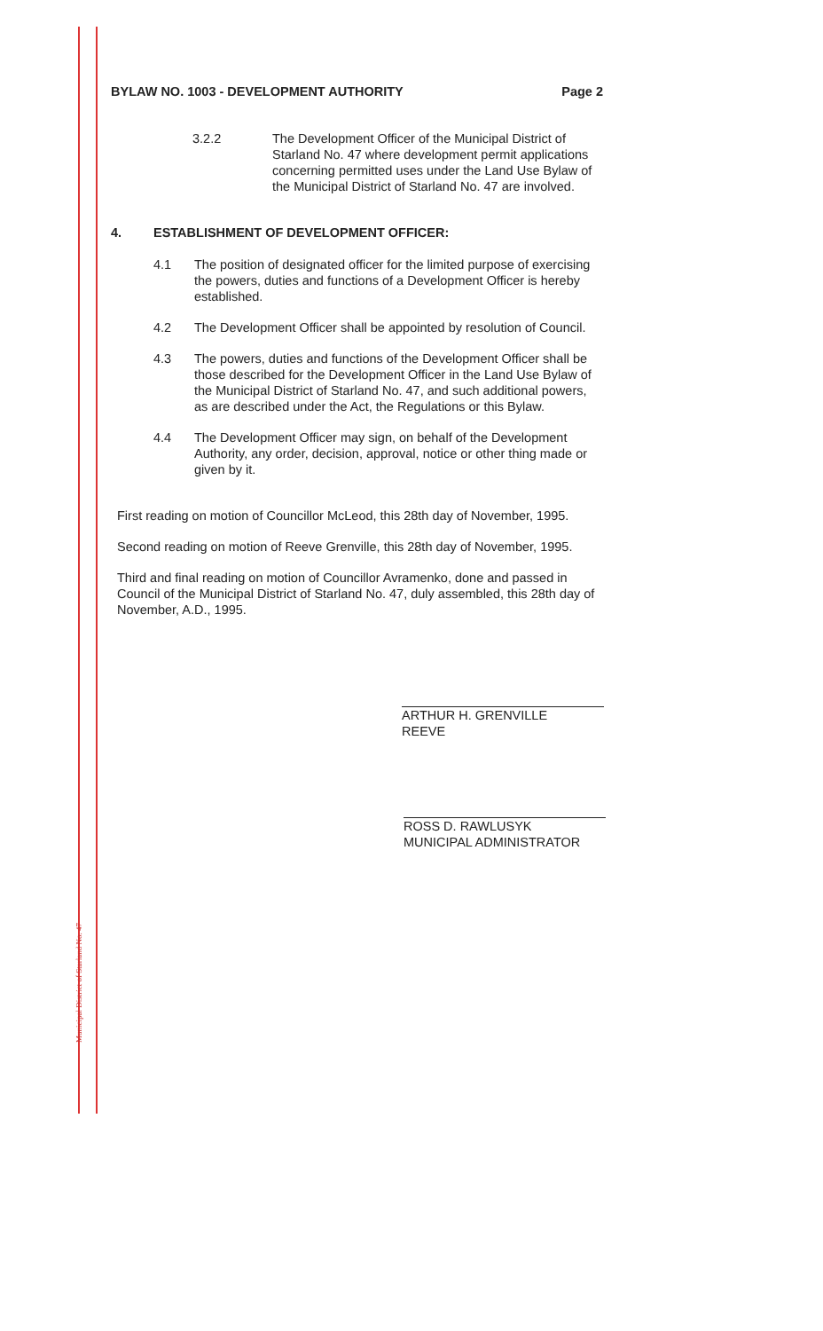Municipal District of Starland No. 47
BYLAW NO. 1003 - DEVELOPMENT AUTHORITY Page 2
3.2.2 The Development Officer of the Municipal District of Starland No. 47 where development permit applications concerning permitted uses under the Land Use Bylaw of the Municipal District of Starland No. 47 are involved.
4. ESTABLISHMENT OF DEVELOPMENT OFFICER:
4.1 The position of designated officer for the limited purpose of exercising the powers, duties and functions of a Development Officer is hereby established.
4.2 The Development Officer shall be appointed by resolution of Council.
4.3 The powers, duties and functions of the Development Officer shall be those described for the Development Officer in the Land Use Bylaw of the Municipal District of Starland No. 47, and such additional powers, as are described under the Act, the Regulations or this Bylaw.
4.4 The Development Officer may sign, on behalf of the Development Authority, any order, decision, approval, notice or other thing made or given by it.
First reading on motion of Councillor McLeod, this 28th day of November, 1995.
Second reading on motion of Reeve Grenville, this 28th day of November, 1995.
Third and final reading on motion of Councillor Avramenko, done and passed in Council of the Municipal District of Starland No. 47, duly assembled, this 28th day of November, A.D., 1995.
ARTHUR H. GRENVILLE
REEVE
ROSS D. RAWLUSYK
MUNICIPAL ADMINISTRATOR